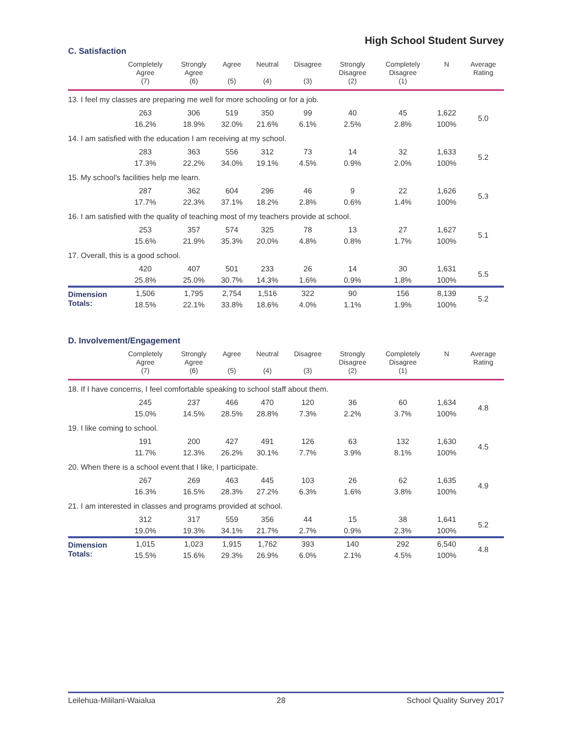High School Student Survey
C. Satisfaction
| | Completely Agree (7) | Strongly Agree (6) | Agree (5) | Neutral (4) | Disagree (3) | Strongly Disagree (2) | Completely Disagree (1) | N | Average Rating |
| --- | --- | --- | --- | --- | --- | --- | --- | --- | --- |
| 13. I feel my classes are preparing me well for more schooling or for a job. | | | | | | | | | |
| | 263 | 306 | 519 | 350 | 99 | 40 | 45 | 1,622 | 5.0 |
| | 16.2% | 18.9% | 32.0% | 21.6% | 6.1% | 2.5% | 2.8% | 100% | |
| 14. I am satisfied with the education I am receiving at my school. | | | | | | | | | |
| | 283 | 363 | 556 | 312 | 73 | 14 | 32 | 1,633 | 5.2 |
| | 17.3% | 22.2% | 34.0% | 19.1% | 4.5% | 0.9% | 2.0% | 100% | |
| 15. My school's facilities help me learn. | | | | | | | | | |
| | 287 | 362 | 604 | 296 | 46 | 9 | 22 | 1,626 | 5.3 |
| | 17.7% | 22.3% | 37.1% | 18.2% | 2.8% | 0.6% | 1.4% | 100% | |
| 16. I am satisfied with the quality of teaching most of my teachers provide at school. | | | | | | | | | |
| | 253 | 357 | 574 | 325 | 78 | 13 | 27 | 1,627 | 5.1 |
| | 15.6% | 21.9% | 35.3% | 20.0% | 4.8% | 0.8% | 1.7% | 100% | |
| 17. Overall, this is a good school. | | | | | | | | | |
| | 420 | 407 | 501 | 233 | 26 | 14 | 30 | 1,631 | 5.5 |
| | 25.8% | 25.0% | 30.7% | 14.3% | 1.6% | 0.9% | 1.8% | 100% | |
| Dimension Totals: | 1,506 | 1,795 | 2,754 | 1,516 | 322 | 90 | 156 | 8,139 | 5.2 |
| | 18.5% | 22.1% | 33.8% | 18.6% | 4.0% | 1.1% | 1.9% | 100% | |
D. Involvement/Engagement
| | Completely Agree (7) | Strongly Agree (6) | Agree (5) | Neutral (4) | Disagree (3) | Strongly Disagree (2) | Completely Disagree (1) | N | Average Rating |
| --- | --- | --- | --- | --- | --- | --- | --- | --- | --- |
| 18. If I have concerns, I feel comfortable speaking to school staff about them. | | | | | | | | | |
| | 245 | 237 | 466 | 470 | 120 | 36 | 60 | 1,634 | 4.8 |
| | 15.0% | 14.5% | 28.5% | 28.8% | 7.3% | 2.2% | 3.7% | 100% | |
| 19. I like coming to school. | | | | | | | | | |
| | 191 | 200 | 427 | 491 | 126 | 63 | 132 | 1,630 | 4.5 |
| | 11.7% | 12.3% | 26.2% | 30.1% | 7.7% | 3.9% | 8.1% | 100% | |
| 20. When there is a school event that I like, I participate. | | | | | | | | | |
| | 267 | 269 | 463 | 445 | 103 | 26 | 62 | 1,635 | 4.9 |
| | 16.3% | 16.5% | 28.3% | 27.2% | 6.3% | 1.6% | 3.8% | 100% | |
| 21. I am interested in classes and programs provided at school. | | | | | | | | | |
| | 312 | 317 | 559 | 356 | 44 | 15 | 38 | 1,641 | 5.2 |
| | 19.0% | 19.3% | 34.1% | 21.7% | 2.7% | 0.9% | 2.3% | 100% | |
| Dimension Totals: | 1,015 | 1,023 | 1,915 | 1,762 | 393 | 140 | 292 | 6,540 | 4.8 |
| | 15.5% | 15.6% | 29.3% | 26.9% | 6.0% | 2.1% | 4.5% | 100% | |
Leilehua-Mililani-Waialua 28 School Quality Survey 2017